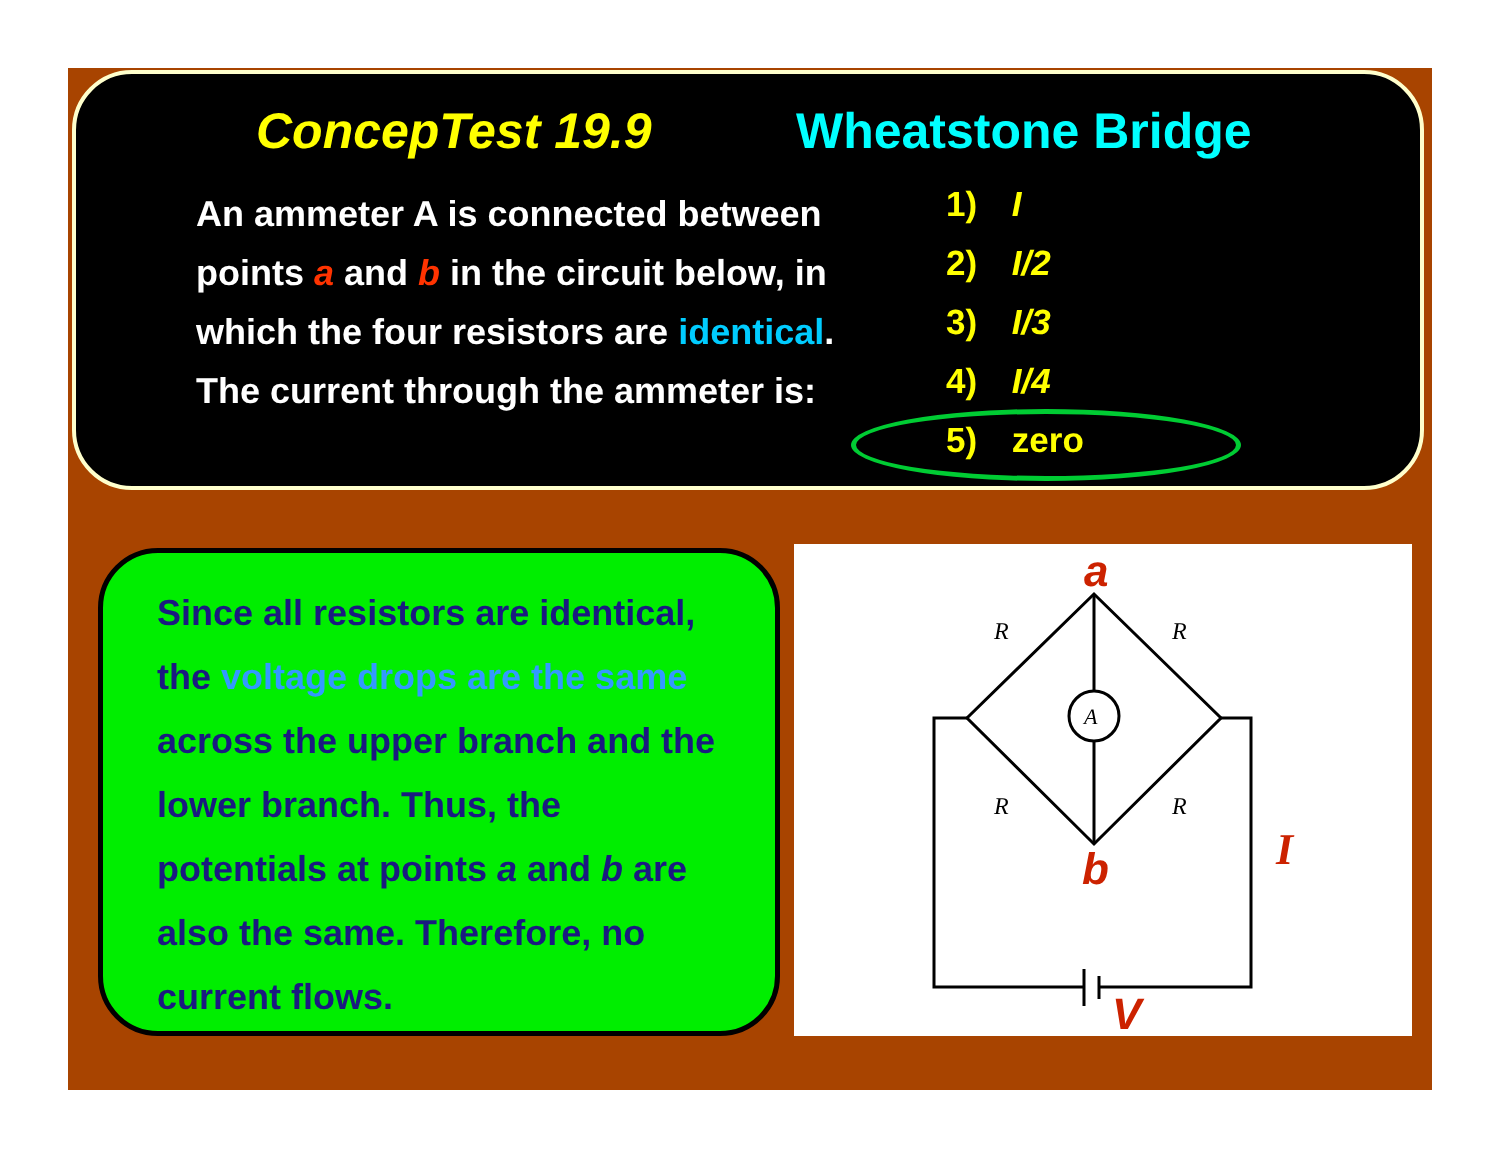ConcepTest 19.9 Wheatstone Bridge
An ammeter A is connected between points a and b in the circuit below, in which the four resistors are identical. The current through the ammeter is:
1) I
2) I/2
3) I/3
4) I/4
5) zero
Since all resistors are identical, the voltage drops are the same across the upper branch and the lower branch. Thus, the potentials at points a and b are also the same. Therefore, no current flows.
A
R
R
R
R
a
b
I
V